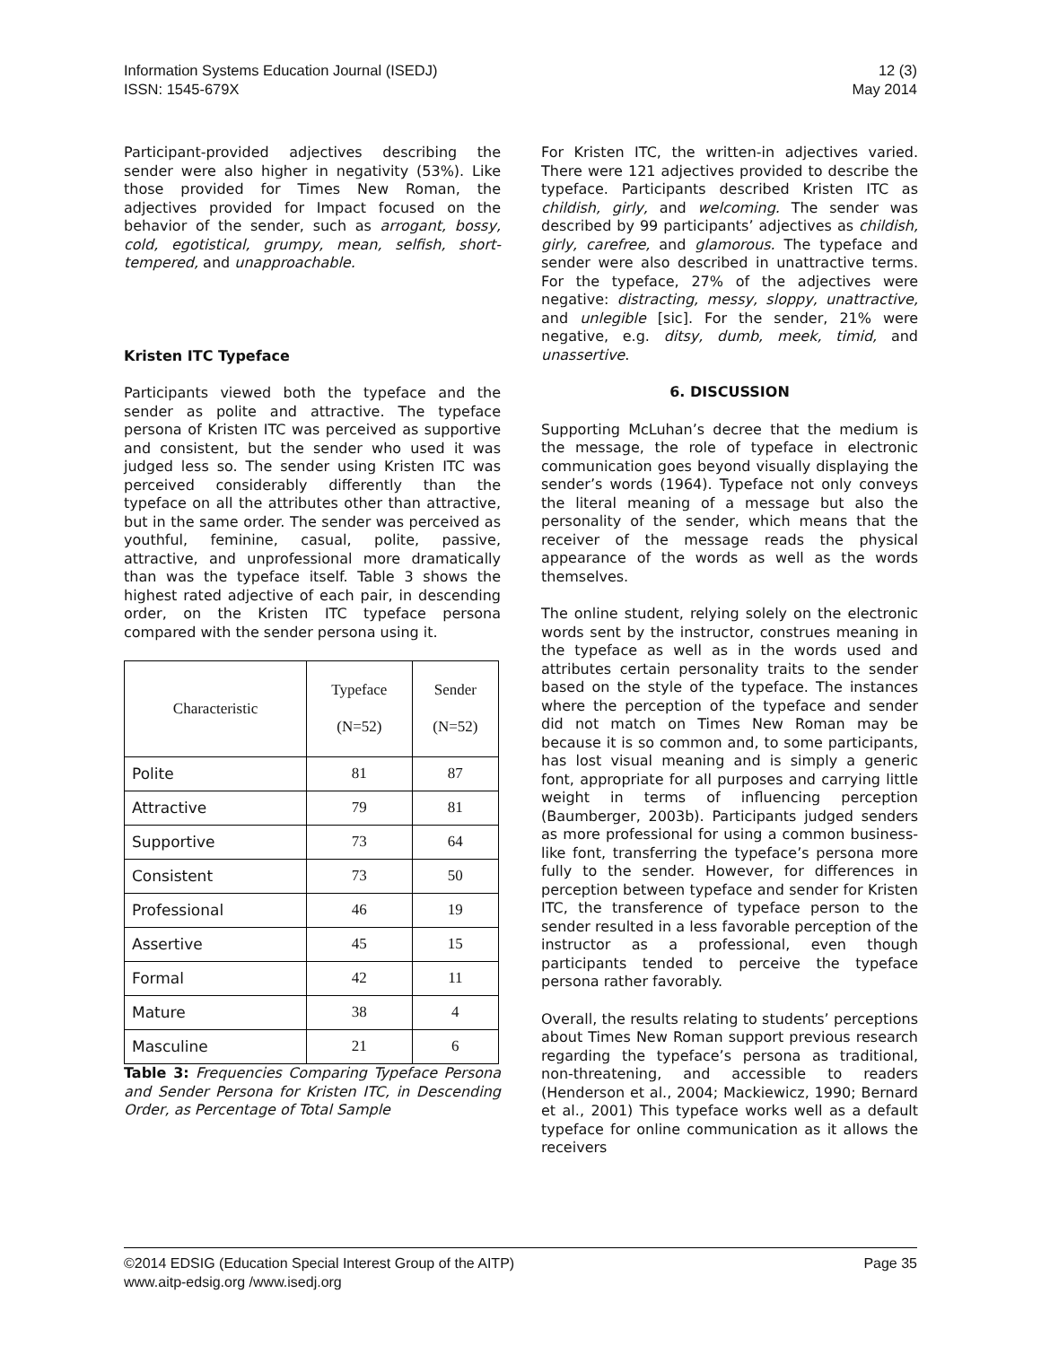Information Systems Education Journal (ISEDJ)
ISSN: 1545-679X
12 (3)
May 2014
Participant-provided adjectives describing the sender were also higher in negativity (53%). Like those provided for Times New Roman, the adjectives provided for Impact focused on the behavior of the sender, such as arrogant, bossy, cold, egotistical, grumpy, mean, selfish, short-tempered, and unapproachable.
Kristen ITC Typeface
Participants viewed both the typeface and the sender as polite and attractive. The typeface persona of Kristen ITC was perceived as supportive and consistent, but the sender who used it was judged less so. The sender using Kristen ITC was perceived considerably differently than the typeface on all the attributes other than attractive, but in the same order. The sender was perceived as youthful, feminine, casual, polite, passive, attractive, and unprofessional more dramatically than was the typeface itself. Table 3 shows the highest rated adjective of each pair, in descending order, on the Kristen ITC typeface persona compared with the sender persona using it.
| Characteristic | Typeface (N=52) | Sender (N=52) |
| --- | --- | --- |
| Polite | 81 | 87 |
| Attractive | 79 | 81 |
| Supportive | 73 | 64 |
| Consistent | 73 | 50 |
| Professional | 46 | 19 |
| Assertive | 45 | 15 |
| Formal | 42 | 11 |
| Mature | 38 | 4 |
| Masculine | 21 | 6 |
Table 3: Frequencies Comparing Typeface Persona and Sender Persona for Kristen ITC, in Descending Order, as Percentage of Total Sample
For Kristen ITC, the written-in adjectives varied. There were 121 adjectives provided to describe the typeface. Participants described Kristen ITC as childish, girly, and welcoming. The sender was described by 99 participants’ adjectives as childish, girly, carefree, and glamorous. The typeface and sender were also described in unattractive terms. For the typeface, 27% of the adjectives were negative: distracting, messy, sloppy, unattractive, and unlegible [sic]. For the sender, 21% were negative, e.g. ditsy, dumb, meek, timid, and unassertive.
6. DISCUSSION
Supporting McLuhan’s decree that the medium is the message, the role of typeface in electronic communication goes beyond visually displaying the sender’s words (1964). Typeface not only conveys the literal meaning of a message but also the personality of the sender, which means that the receiver of the message reads the physical appearance of the words as well as the words themselves.
The online student, relying solely on the electronic words sent by the instructor, construes meaning in the typeface as well as in the words used and attributes certain personality traits to the sender based on the style of the typeface. The instances where the perception of the typeface and sender did not match on Times New Roman may be because it is so common and, to some participants, has lost visual meaning and is simply a generic font, appropriate for all purposes and carrying little weight in terms of influencing perception (Baumberger, 2003b). Participants judged senders as more professional for using a common business-like font, transferring the typeface’s persona more fully to the sender. However, for differences in perception between typeface and sender for Kristen ITC, the transference of typeface person to the sender resulted in a less favorable perception of the instructor as a professional, even though participants tended to perceive the typeface persona rather favorably.
Overall, the results relating to students’ perceptions about Times New Roman support previous research regarding the typeface’s persona as traditional, non-threatening, and accessible to readers (Henderson et al., 2004; Mackiewicz, 1990; Bernard et al., 2001) This typeface works well as a default typeface for online communication as it allows the receivers
©2014 EDSIG (Education Special Interest Group of the AITP)
www.aitp-edsig.org /www.isedj.org
Page 35